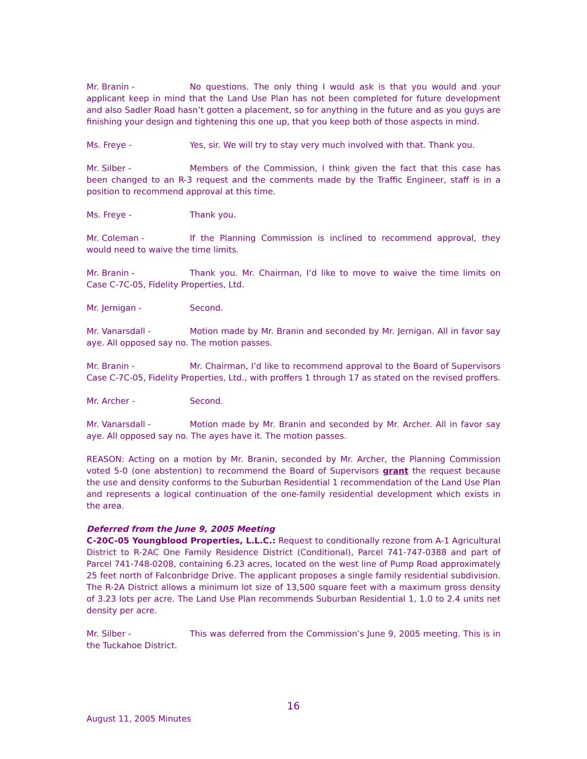Mr. Branin - No questions. The only thing I would ask is that you would and your applicant keep in mind that the Land Use Plan has not been completed for future development and also Sadler Road hasn’t gotten a placement, so for anything in the future and as you guys are finishing your design and tightening this one up, that you keep both of those aspects in mind.
Ms. Freye - Yes, sir. We will try to stay very much involved with that. Thank you.
Mr. Silber - Members of the Commission, I think given the fact that this case has been changed to an R-3 request and the comments made by the Traffic Engineer, staff is in a position to recommend approval at this time.
Ms. Freye - Thank you.
Mr. Coleman - If the Planning Commission is inclined to recommend approval, they would need to waive the time limits.
Mr. Branin - Thank you. Mr. Chairman, I’d like to move to waive the time limits on Case C-7C-05, Fidelity Properties, Ltd.
Mr. Jernigan - Second.
Mr. Vanarsdall - Motion made by Mr. Branin and seconded by Mr. Jernigan. All in favor say aye. All opposed say no. The motion passes.
Mr. Branin - Mr. Chairman, I’d like to recommend approval to the Board of Supervisors Case C-7C-05, Fidelity Properties, Ltd., with proffers 1 through 17 as stated on the revised proffers.
Mr. Archer - Second.
Mr. Vanarsdall - Motion made by Mr. Branin and seconded by Mr. Archer. All in favor say aye. All opposed say no. The ayes have it. The motion passes.
REASON: Acting on a motion by Mr. Branin, seconded by Mr. Archer, the Planning Commission voted 5-0 (one abstention) to recommend the Board of Supervisors grant the request because the use and density conforms to the Suburban Residential 1 recommendation of the Land Use Plan and represents a logical continuation of the one-family residential development which exists in the area.
Deferred from the June 9, 2005 Meeting
C-20C-05 Youngblood Properties, L.L.C.: Request to conditionally rezone from A-1 Agricultural District to R-2AC One Family Residence District (Conditional), Parcel 741-747-0388 and part of Parcel 741-748-0208, containing 6.23 acres, located on the west line of Pump Road approximately 25 feet north of Falconbridge Drive. The applicant proposes a single family residential subdivision. The R-2A District allows a minimum lot size of 13,500 square feet with a maximum gross density of 3.23 lots per acre. The Land Use Plan recommends Suburban Residential 1, 1.0 to 2.4 units net density per acre.
Mr. Silber - This was deferred from the Commission’s June 9, 2005 meeting. This is in the Tuckahoe District.
16
August 11, 2005 Minutes